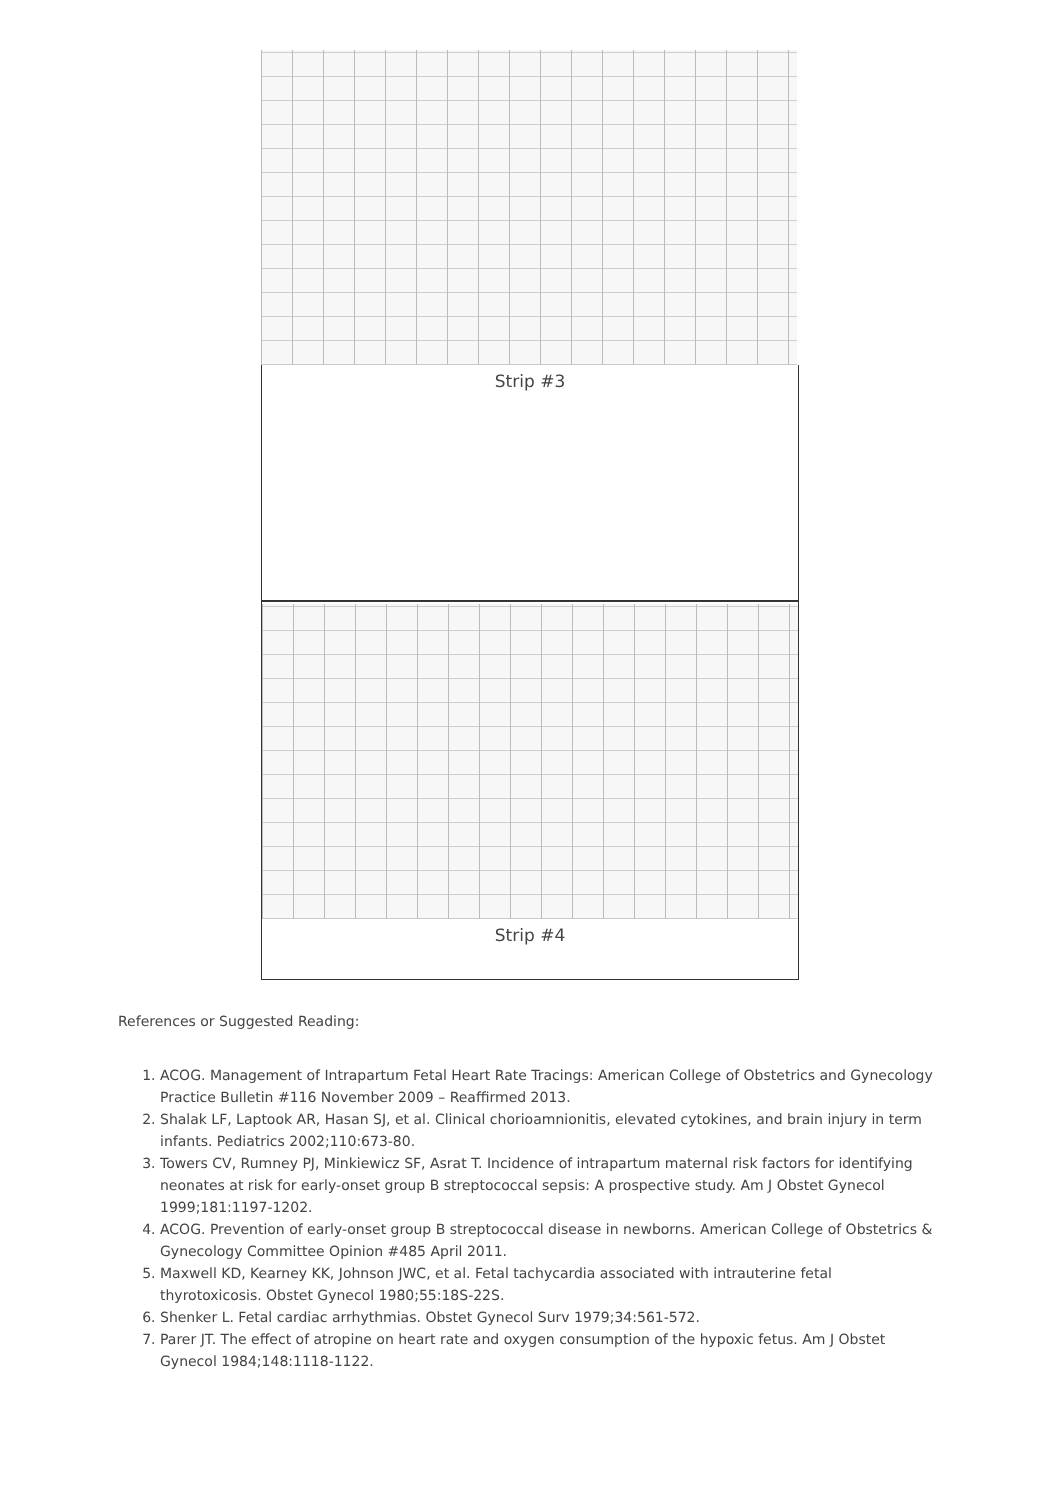Strip #3
Strip #4
References or Suggested Reading:
1. ACOG. Management of Intrapartum Fetal Heart Rate Tracings: American College of Obstetrics and Gynecology Practice Bulletin #116 November 2009 – Reaffirmed 2013.
2. Shalak LF, Laptook AR, Hasan SJ, et al. Clinical chorioamnionitis, elevated cytokines, and brain injury in term infants. Pediatrics 2002;110:673-80.
3. Towers CV, Rumney PJ, Minkiewicz SF, Asrat T. Incidence of intrapartum maternal risk factors for identifying neonates at risk for early-onset group B streptococcal sepsis: A prospective study. Am J Obstet Gynecol 1999;181:1197-1202.
4. ACOG. Prevention of early-onset group B streptococcal disease in newborns. American College of Obstetrics & Gynecology Committee Opinion #485 April 2011.
5. Maxwell KD, Kearney KK, Johnson JWC, et al. Fetal tachycardia associated with intrauterine fetal thyrotoxicosis. Obstet Gynecol 1980;55:18S-22S.
6. Shenker L. Fetal cardiac arrhythmias. Obstet Gynecol Surv 1979;34:561-572.
7. Parer JT. The effect of atropine on heart rate and oxygen consumption of the hypoxic fetus. Am J Obstet Gynecol 1984;148:1118-1122.